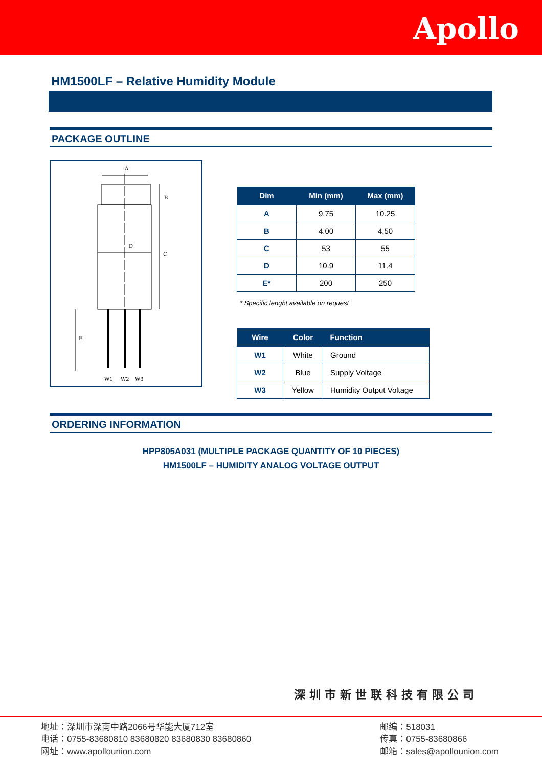Apollo
HM1500LF – Relative Humidity Module
PACKAGE OUTLINE
A
D
B
C
E
W1
W2
W3
| Dim | Min (mm) | Max (mm) |
| --- | --- | --- |
| A | 9.75 | 10.25 |
| B | 4.00 | 4.50 |
| C | 53 | 55 |
| D | 10.9 | 11.4 |
| E* | 200 | 250 |
* Specific lenght available on request
| Wire | Color | Function |
| --- | --- | --- |
| W1 | White | Ground |
| W2 | Blue | Supply Voltage |
| W3 | Yellow | Humidity Output Voltage |
ORDERING INFORMATION
HPP805A031 (MULTIPLE PACKAGE QUANTITY OF 10 PIECES)
HM1500LF – HUMIDITY ANALOG VOLTAGE OUTPUT
深圳市新世联科技有限公司
地址：深圳市深南中路2066号华能大厦712室
电话：0755-83680810 83680820 83680830 83680860
网址：www.apollounion.com
邮编：518031
传真：0755-83680866
邮箱：sales@apollounion.com